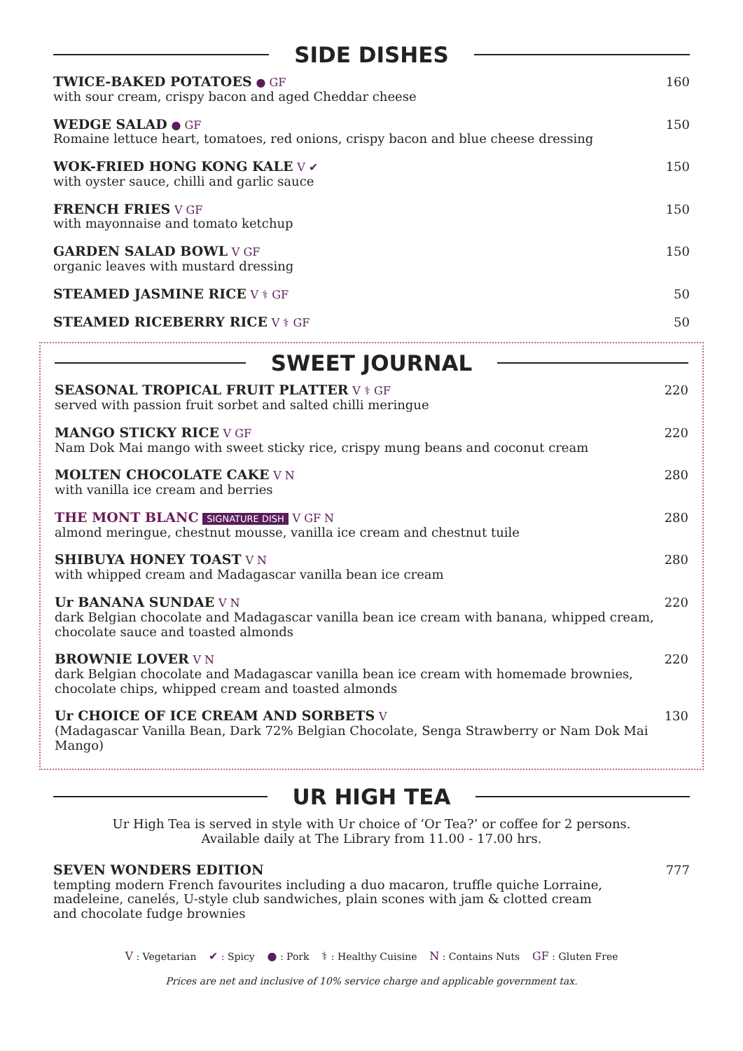SIDE DISHES
TWICE-BAKED POTATOES ● GF
with sour cream, crispy bacon and aged Cheddar cheese
160
WEDGE SALAD ● GF
Romaine lettuce heart, tomatoes, red onions, crispy bacon and blue cheese dressing
150
WOK-FRIED HONG KONG KALE V ✔
with oyster sauce, chilli and garlic sauce
150
FRENCH FRIES V GF
with mayonnaise and tomato ketchup
150
GARDEN SALAD BOWL V GF
organic leaves with mustard dressing
150
STEAMED JASMINE RICE V ⚕ GF
50
STEAMED RICEBERRY RICE V ⚕ GF
50
SWEET JOURNAL
SEASONAL TROPICAL FRUIT PLATTER V ⚕ GF
served with passion fruit sorbet and salted chilli meringue
220
MANGO STICKY RICE V GF
Nam Dok Mai mango with sweet sticky rice, crispy mung beans and coconut cream
220
MOLTEN CHOCOLATE CAKE V N
with vanilla ice cream and berries
280
THE MONT BLANC SIGNATURE DISH V GF N
almond meringue, chestnut mousse, vanilla ice cream and chestnut tuile
280
SHIBUYA HONEY TOAST V N
with whipped cream and Madagascar vanilla bean ice cream
280
Ur BANANA SUNDAE V N
dark Belgian chocolate and Madagascar vanilla bean ice cream with banana, whipped cream,
chocolate sauce and toasted almonds
220
BROWNIE LOVER V N
dark Belgian chocolate and Madagascar vanilla bean ice cream with homemade brownies,
chocolate chips, whipped cream and toasted almonds
220
Ur CHOICE OF ICE CREAM AND SORBETS V
(Madagascar Vanilla Bean, Dark 72% Belgian Chocolate, Senga Strawberry or Nam Dok Mai Mango)
130
UR HIGH TEA
Ur High Tea is served in style with Ur choice of ‘Or Tea?’ or coffee for 2 persons.
Available daily at The Library from 11.00 - 17.00 hrs.
SEVEN WONDERS EDITION
tempting modern French favourites including a duo macaron, truffle quiche Lorraine,
madeleine, canelés, U-style club sandwiches, plain scones with jam & clotted cream
and chocolate fudge brownies
777
V : Vegetarian ✔ : Spicy ● : Pork ⚕ : Healthy Cuisine N : Contains Nuts GF : Gluten Free
Prices are net and inclusive of 10% service charge and applicable government tax.